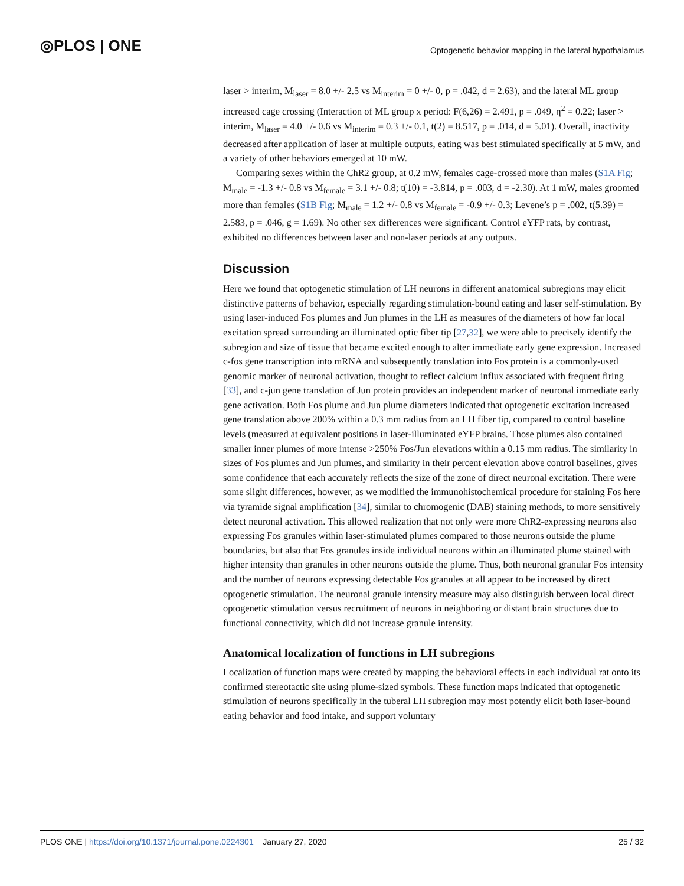◎PLOS | ONE
Optogenetic behavior mapping in the lateral hypothalamus
laser > interim, M<sub>laser</sub> = 8.0 +/- 2.5 vs M<sub>interim</sub> = 0 +/- 0, p = .042, d = 2.63), and the lateral ML group increased cage crossing (Interaction of ML group x period: F(6,26) = 2.491, p = .049, η<sup>2</sup> = 0.22; laser > interim, M<sub>laser</sub> = 4.0 +/- 0.6 vs M<sub>interim</sub> = 0.3 +/- 0.1, t(2) = 8.517, p = .014, d = 5.01). Overall, inactivity decreased after application of laser at multiple outputs, eating was best stimulated specifically at 5 mW, and a variety of other behaviors emerged at 10 mW.
Comparing sexes within the ChR2 group, at 0.2 mW, females cage-crossed more than males (S1A Fig; M<sub>male</sub> = -1.3 +/- 0.8 vs M<sub>female</sub> = 3.1 +/- 0.8; t(10) = -3.814, p = .003, d = -2.30). At 1 mW, males groomed more than females (S1B Fig; M<sub>male</sub> = 1.2 +/- 0.8 vs M<sub>female</sub> = -0.9 +/- 0.3; Levene’s p = .002, t(5.39) = 2.583, p = .046, g = 1.69). No other sex differences were significant. Control eYFP rats, by contrast, exhibited no differences between laser and non-laser periods at any outputs.
Discussion
Here we found that optogenetic stimulation of LH neurons in different anatomical subregions may elicit distinctive patterns of behavior, especially regarding stimulation-bound eating and laser self-stimulation. By using laser-induced Fos plumes and Jun plumes in the LH as measures of the diameters of how far local excitation spread surrounding an illuminated optic fiber tip [27,32], we were able to precisely identify the subregion and size of tissue that became excited enough to alter immediate early gene expression. Increased c-fos gene transcription into mRNA and subsequently translation into Fos protein is a commonly-used genomic marker of neuronal activation, thought to reflect calcium influx associated with frequent firing [33], and c-jun gene translation of Jun protein provides an independent marker of neuronal immediate early gene activation. Both Fos plume and Jun plume diameters indicated that optogenetic excitation increased gene translation above 200% within a 0.3 mm radius from an LH fiber tip, compared to control baseline levels (measured at equivalent positions in laser-illuminated eYFP brains. Those plumes also contained smaller inner plumes of more intense >250% Fos/Jun elevations within a 0.15 mm radius. The similarity in sizes of Fos plumes and Jun plumes, and similarity in their percent elevation above control baselines, gives some confidence that each accurately reflects the size of the zone of direct neuronal excitation. There were some slight differences, however, as we modified the immunohistochemical procedure for staining Fos here via tyramide signal amplification [34], similar to chromogenic (DAB) staining methods, to more sensitively detect neuronal activation. This allowed realization that not only were more ChR2-expressing neurons also expressing Fos granules within laser-stimulated plumes compared to those neurons outside the plume boundaries, but also that Fos granules inside individual neurons within an illuminated plume stained with higher intensity than granules in other neurons outside the plume. Thus, both neuronal granular Fos intensity and the number of neurons expressing detectable Fos granules at all appear to be increased by direct optogenetic stimulation. The neuronal granule intensity measure may also distinguish between local direct optogenetic stimulation versus recruitment of neurons in neighboring or distant brain structures due to functional connectivity, which did not increase granule intensity.
Anatomical localization of functions in LH subregions
Localization of function maps were created by mapping the behavioral effects in each individual rat onto its confirmed stereotactic site using plume-sized symbols. These function maps indicated that optogenetic stimulation of neurons specifically in the tuberal LH subregion may most potently elicit both laser-bound eating behavior and food intake, and support voluntary
PLOS ONE | https://doi.org/10.1371/journal.pone.0224301 January 27, 2020
25 / 32